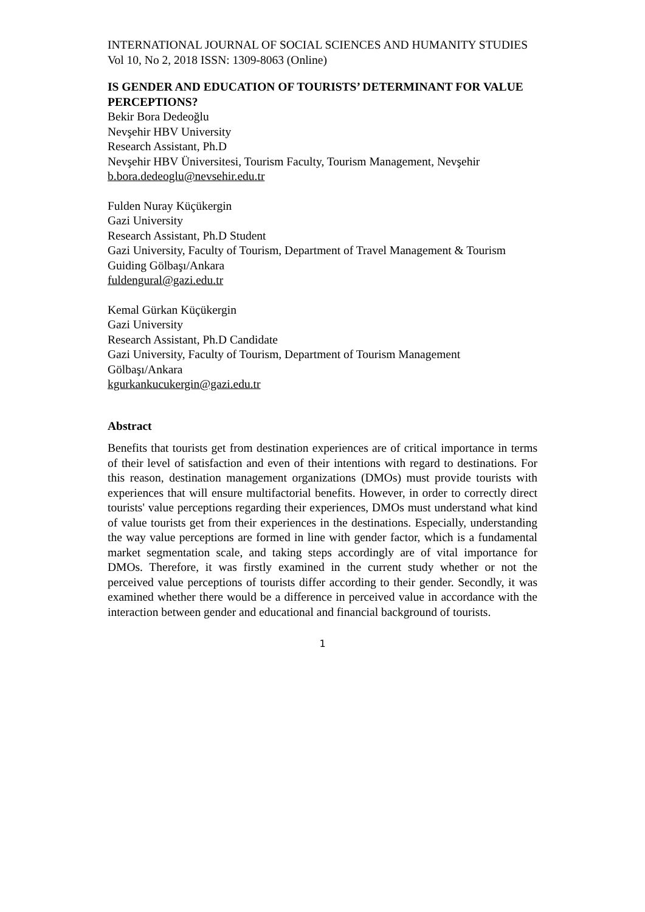INTERNATIONAL JOURNAL OF SOCIAL SCIENCES AND HUMANITY STUDIES
Vol 10, No 2, 2018 ISSN: 1309-8063 (Online)
IS GENDER AND EDUCATION OF TOURISTS’ DETERMINANT FOR VALUE PERCEPTIONS?
Bekir Bora Dedeoğlu
Nevşehir HBV University
Research Assistant, Ph.D
Nevşehir HBV Üniversitesi, Tourism Faculty, Tourism Management, Nevşehir
b.bora.dedeoglu@nevsehir.edu.tr
Fulden Nuray Küçükergin
Gazi University
Research Assistant, Ph.D Student
Gazi University, Faculty of Tourism, Department of Travel Management & Tourism Guiding Gölbaşı/Ankara
fuldengural@gazi.edu.tr
Kemal Gürkan Küçükergin
Gazi University
Research Assistant, Ph.D Candidate
Gazi University, Faculty of Tourism, Department of Tourism Management Gölbaşı/Ankara
kgurkankucukergin@gazi.edu.tr
Abstract
Benefits that tourists get from destination experiences are of critical importance in terms of their level of satisfaction and even of their intentions with regard to destinations. For this reason, destination management organizations (DMOs) must provide tourists with experiences that will ensure multifactorial benefits. However, in order to correctly direct tourists' value perceptions regarding their experiences, DMOs must understand what kind of value tourists get from their experiences in the destinations. Especially, understanding the way value perceptions are formed in line with gender factor, which is a fundamental market segmentation scale, and taking steps accordingly are of vital importance for DMOs. Therefore, it was firstly examined in the current study whether or not the perceived value perceptions of tourists differ according to their gender. Secondly, it was examined whether there would be a difference in perceived value in accordance with the interaction between gender and educational and financial background of tourists.
1